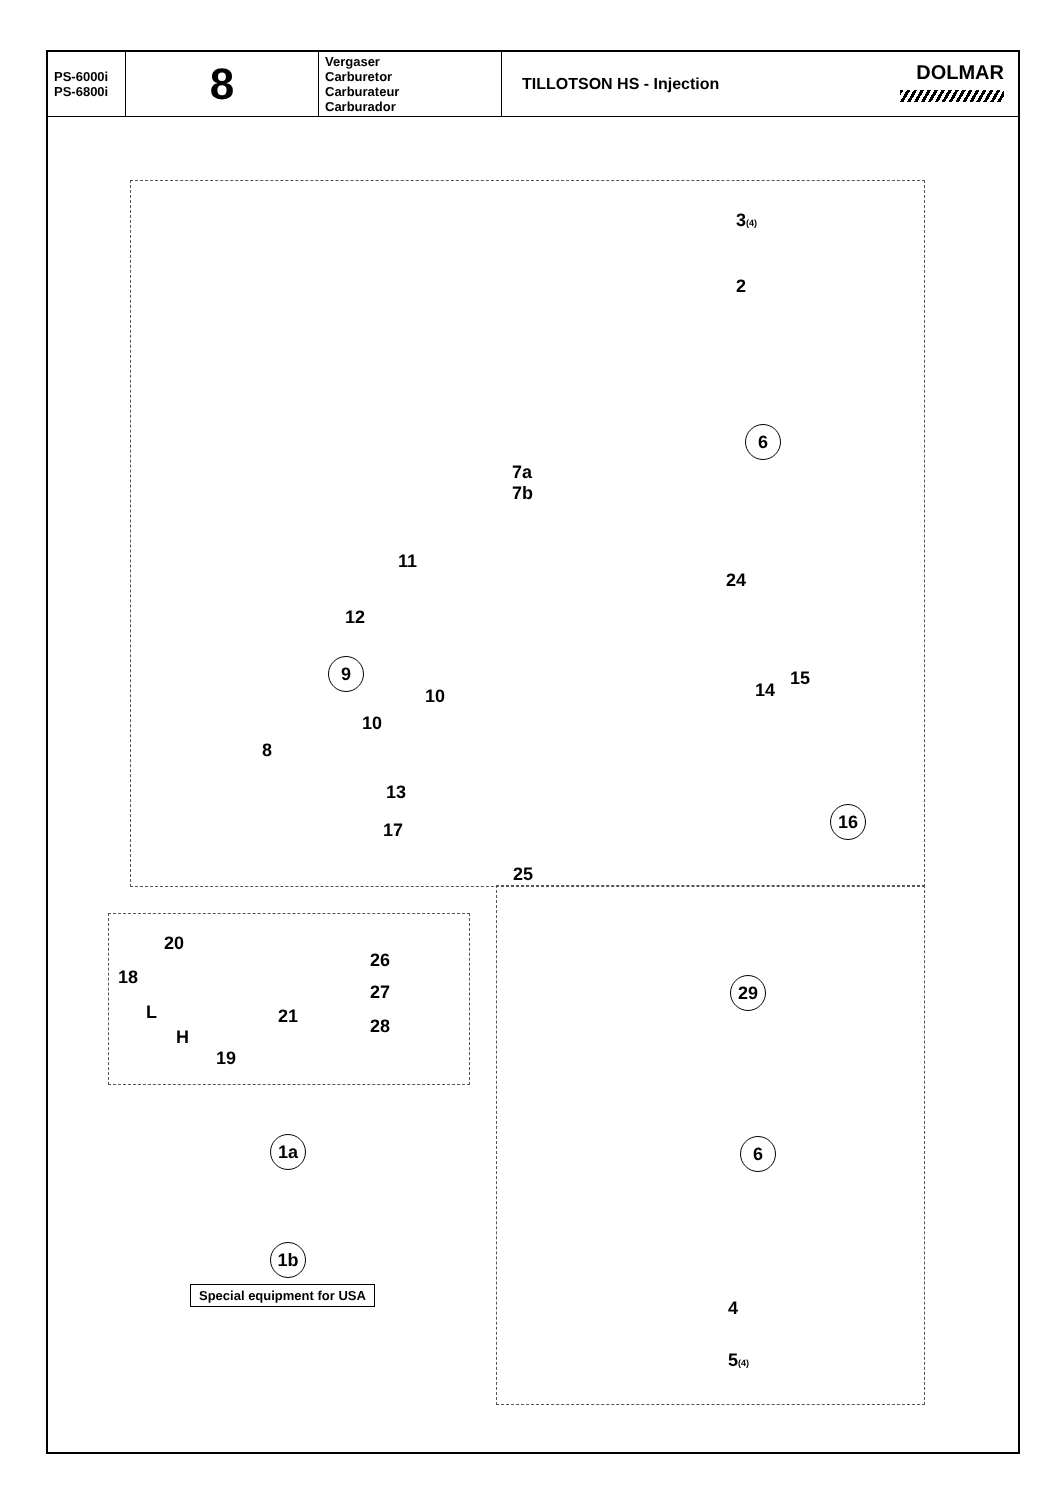| PS-6000i PS-6800i | 8 | Vergaser Carburetor Carburateur Carburador | TILLOTSON HS - Injection | DOLMAR |
3(4)
2
6
7a
7b
11
24
12
9
15
14
10
10
8
13
16
17
25
20
26
18
27 29
L 21 28
H
19
1a 6
1b
Special equipment for USA
4
5(4)